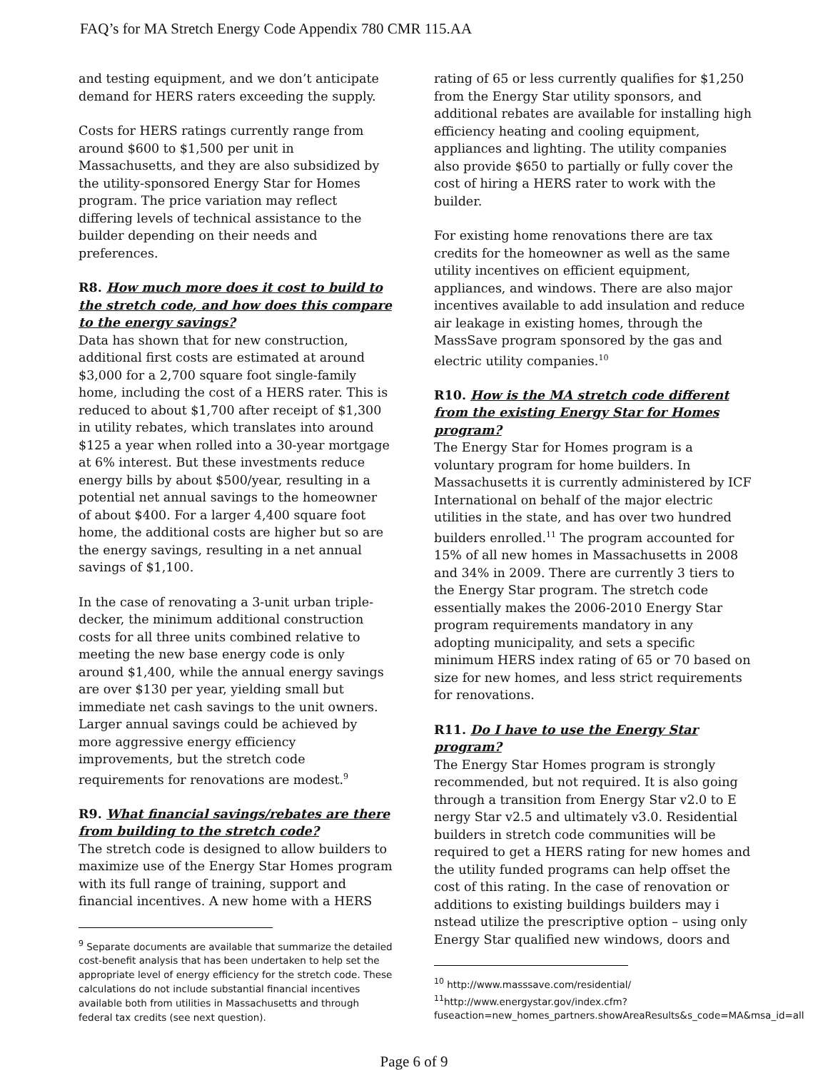FAQ’s for MA Stretch Energy Code Appendix 780 CMR 115.AA
and testing equipment, and we don’t anticipate demand for HERS raters exceeding the supply.
Costs for HERS ratings currently range from around $600 to $1,500 per unit in Massachusetts, and they are also subsidized by the utility-sponsored Energy Star for Homes program. The price variation may reflect differing levels of technical assistance to the builder depending on their needs and preferences.
R8. How much more does it cost to build to the stretch code, and how does this compare to the energy savings?
Data has shown that for new construction, additional first costs are estimated at around $3,000 for a 2,700 square foot single-family home, including the cost of a HERS rater. This is reduced to about $1,700 after receipt of $1,300 in utility rebates, which translates into around $125 a year when rolled into a 30-year mortgage at 6% interest. But these investments reduce energy bills by about $500/year, resulting in a potential net annual savings to the homeowner of about $400. For a larger 4,400 square foot home, the additional costs are higher but so are the energy savings, resulting in a net annual savings of $1,100.
In the case of renovating a 3-unit urban triple-decker, the minimum additional construction costs for all three units combined relative to meeting the new base energy code is only around $1,400, while the annual energy savings are over $130 per year, yielding small but immediate net cash savings to the unit owners. Larger annual savings could be achieved by more aggressive energy efficiency improvements, but the stretch code requirements for renovations are modest.<sup>9</sup>
R9. What financial savings/rebates are there from building to the stretch code?
The stretch code is designed to allow builders to maximize use of the Energy Star Homes program with its full range of training, support and financial incentives. A new home with a HERS
<sup>9</sup> Separate documents are available that summarize the detailed cost-benefit analysis that has been undertaken to help set the appropriate level of energy efficiency for the stretch code. These calculations do not include substantial financial incentives available both from utilities in Massachusetts and through federal tax credits (see next question).
rating of 65 or less currently qualifies for $1,250 from the Energy Star utility sponsors, and additional rebates are available for installing high efficiency heating and cooling equipment, appliances and lighting. The utility companies also provide $650 to partially or fully cover the cost of hiring a HERS rater to work with the builder.
For existing home renovations there are tax credits for the homeowner as well as the same utility incentives on efficient equipment, appliances, and windows. There are also major incentives available to add insulation and reduce air leakage in existing homes, through the MassSave program sponsored by the gas and electric utility companies.<sup>10</sup>
R10. How is the MA stretch code different from the existing Energy Star for Homes program?
The Energy Star for Homes program is a voluntary program for home builders. In Massachusetts it is currently administered by ICF International on behalf of the major electric utilities in the state, and has over two hundred builders enrolled.<sup>11</sup> The program accounted for 15% of all new homes in Massachusetts in 2008 and 34% in 2009. There are currently 3 tiers to the Energy Star program. The stretch code essentially makes the 2006-2010 Energy Star program requirements mandatory in any adopting municipality, and sets a specific minimum HERS index rating of 65 or 70 based on size for new homes, and less strict requirements for renovations.
R11. Do I have to use the Energy Star program?
The Energy Star Homes program is strongly recommended, but not required. It is also going through a transition from Energy Star v2.0 to E nergy Star v2.5 and ultimately v3.0. Residential builders in stretch code communities will be required to get a HERS rating for new homes and the utility funded programs can help offset the cost of this rating. In the case of renovation or additions to existing buildings builders may i nstead utilize the prescriptive option – using only Energy Star qualified new windows, doors and
<sup>10</sup> http://www.masssave.com/residential/
<sup>11</sup> http://www.energystar.gov/index.cfm?fuseaction=new_homes_partners.showAreaResults&s_code=MA&msa_id=all
Page 6 of 9